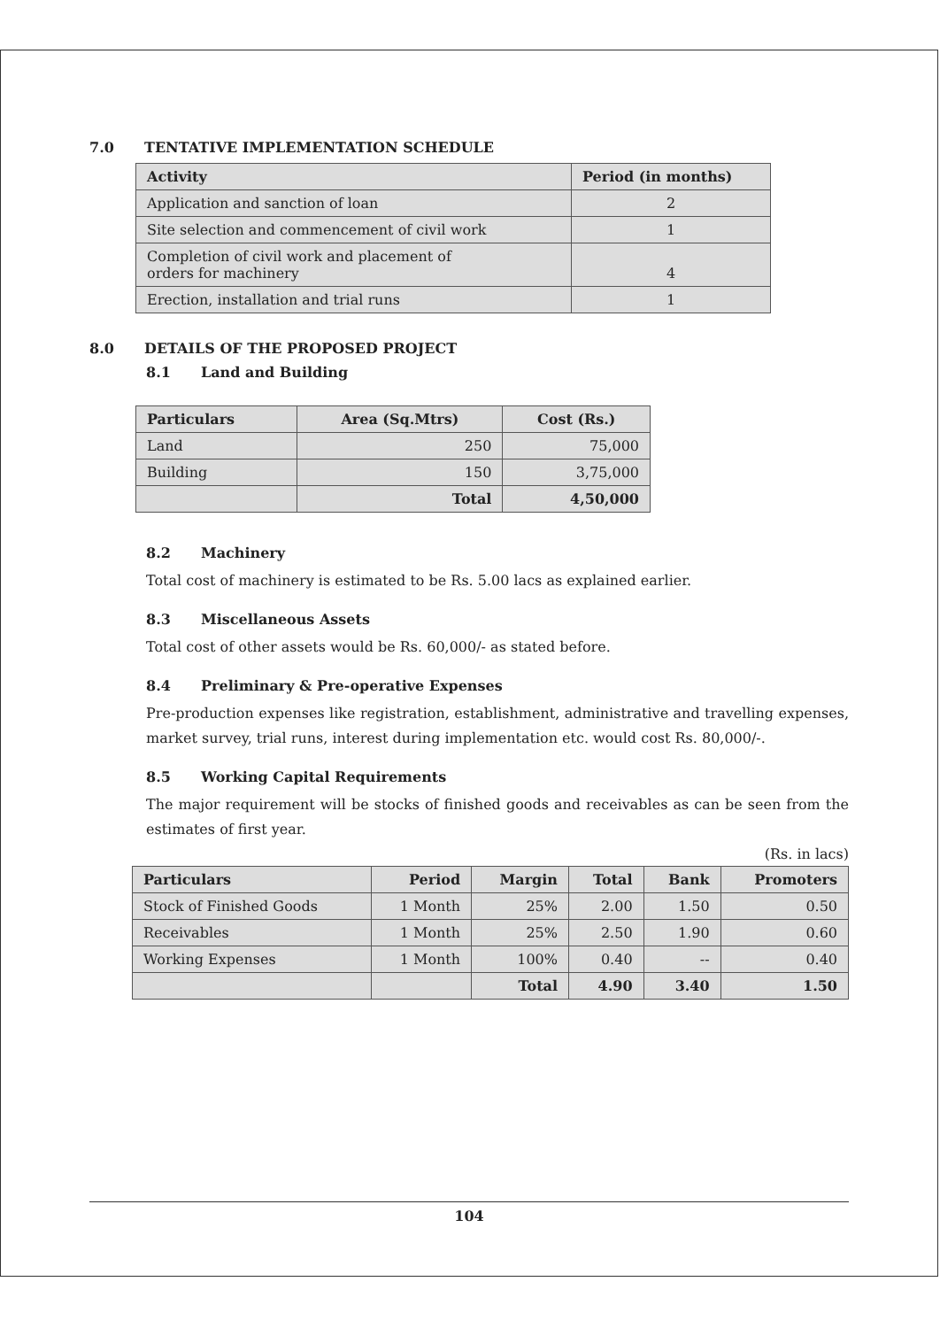7.0 TENTATIVE IMPLEMENTATION SCHEDULE
| Activity | Period (in months) |
| --- | --- |
| Application and sanction of loan | 2 |
| Site selection and commencement of civil work | 1 |
| Completion of civil work and placement of orders for machinery | 4 |
| Erection, installation and trial runs | 1 |
8.0 DETAILS OF THE PROPOSED PROJECT
8.1 Land and Building
| Particulars | Area (Sq.Mtrs) | Cost (Rs.) |
| --- | --- | --- |
| Land | 250 | 75,000 |
| Building | 150 | 3,75,000 |
| | Total | 4,50,000 |
8.2 Machinery
Total cost of machinery is estimated to be Rs. 5.00 lacs as explained earlier.
8.3 Miscellaneous Assets
Total cost of other assets would be Rs. 60,000/- as stated before.
8.4 Preliminary & Pre-operative Expenses
Pre-production expenses like registration, establishment, administrative and travelling expenses, market survey, trial runs, interest during implementation etc. would cost Rs. 80,000/-.
8.5 Working Capital Requirements
The major requirement will be stocks of finished goods and receivables as can be seen from the estimates of first year.
(Rs. in lacs)
| Particulars | Period | Margin | Total | Bank | Promoters |
| --- | --- | --- | --- | --- | --- |
| Stock of Finished Goods | 1 Month | 25% | 2.00 | 1.50 | 0.50 |
| Receivables | 1 Month | 25% | 2.50 | 1.90 | 0.60 |
| Working Expenses | 1 Month | 100% | 0.40 | -- | 0.40 |
| | | Total | 4.90 | 3.40 | 1.50 |
104